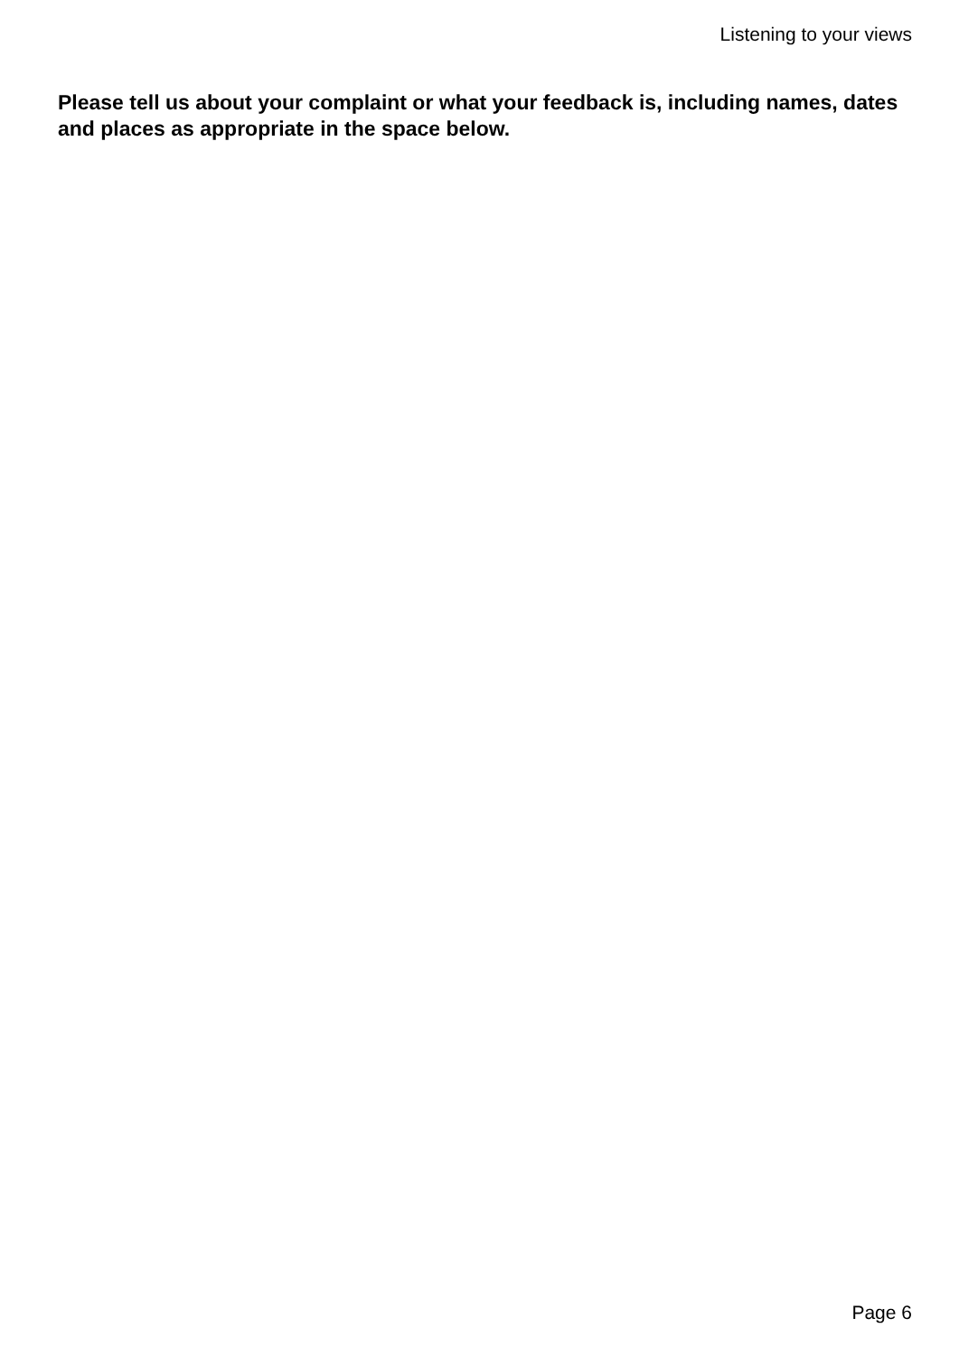Listening to your views
Please tell us about your complaint or what your feedback is, including names, dates and places as appropriate in the space below.
Page 6